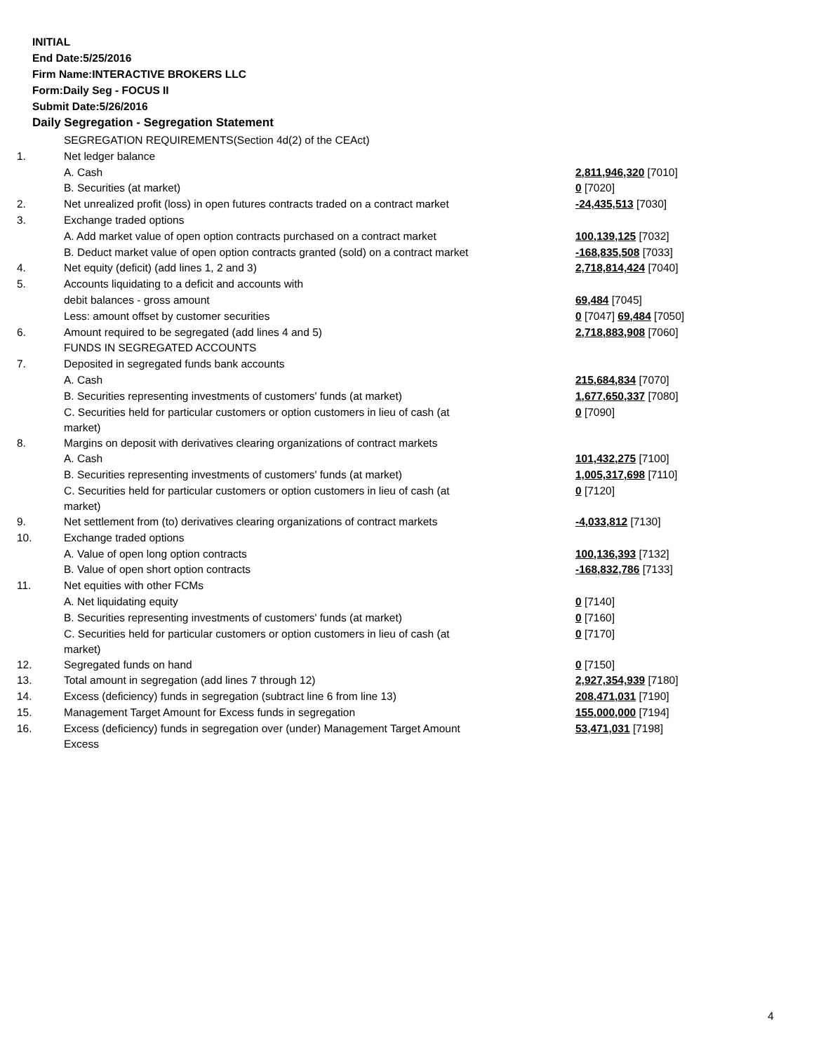INITIAL
End Date:5/25/2016
Firm Name:INTERACTIVE BROKERS LLC
Form:Daily Seg - FOCUS II
Submit Date:5/26/2016
Daily Segregation - Segregation Statement
| | SEGREGATION REQUIREMENTS(Section 4d(2) of the CEAct) | |
| 1. | Net ledger balance | |
| | A. Cash | 2,811,946,320 [7010] |
| | B. Securities (at market) | 0 [7020] |
| 2. | Net unrealized profit (loss) in open futures contracts traded on a contract market | -24,435,513 [7030] |
| 3. | Exchange traded options | |
| | A. Add market value of open option contracts purchased on a contract market | 100,139,125 [7032] |
| | B. Deduct market value of open option contracts granted (sold) on a contract market | -168,835,508 [7033] |
| 4. | Net equity (deficit) (add lines 1, 2 and 3) | 2,718,814,424 [7040] |
| 5. | Accounts liquidating to a deficit and accounts with | |
| | debit balances - gross amount | 69,484 [7045] |
| | Less: amount offset by customer securities | 0 [7047] 69,484 [7050] |
| 6. | Amount required to be segregated (add lines 4 and 5) | 2,718,883,908 [7060] |
| | FUNDS IN SEGREGATED ACCOUNTS | |
| 7. | Deposited in segregated funds bank accounts | |
| | A. Cash | 215,684,834 [7070] |
| | B. Securities representing investments of customers' funds (at market) | 1,677,650,337 [7080] |
| | C. Securities held for particular customers or option customers in lieu of cash (at market) | 0 [7090] |
| 8. | Margins on deposit with derivatives clearing organizations of contract markets | |
| | A. Cash | 101,432,275 [7100] |
| | B. Securities representing investments of customers' funds (at market) | 1,005,317,698 [7110] |
| | C. Securities held for particular customers or option customers in lieu of cash (at market) | 0 [7120] |
| 9. | Net settlement from (to) derivatives clearing organizations of contract markets | -4,033,812 [7130] |
| 10. | Exchange traded options | |
| | A. Value of open long option contracts | 100,136,393 [7132] |
| | B. Value of open short option contracts | -168,832,786 [7133] |
| 11. | Net equities with other FCMs | |
| | A. Net liquidating equity | 0 [7140] |
| | B. Securities representing investments of customers' funds (at market) | 0 [7160] |
| | C. Securities held for particular customers or option customers in lieu of cash (at market) | 0 [7170] |
| 12. | Segregated funds on hand | 0 [7150] |
| 13. | Total amount in segregation (add lines 7 through 12) | 2,927,354,939 [7180] |
| 14. | Excess (deficiency) funds in segregation (subtract line 6 from line 13) | 208,471,031 [7190] |
| 15. | Management Target Amount for Excess funds in segregation | 155,000,000 [7194] |
| 16. | Excess (deficiency) funds in segregation over (under) Management Target Amount Excess | 53,471,031 [7198] |
4